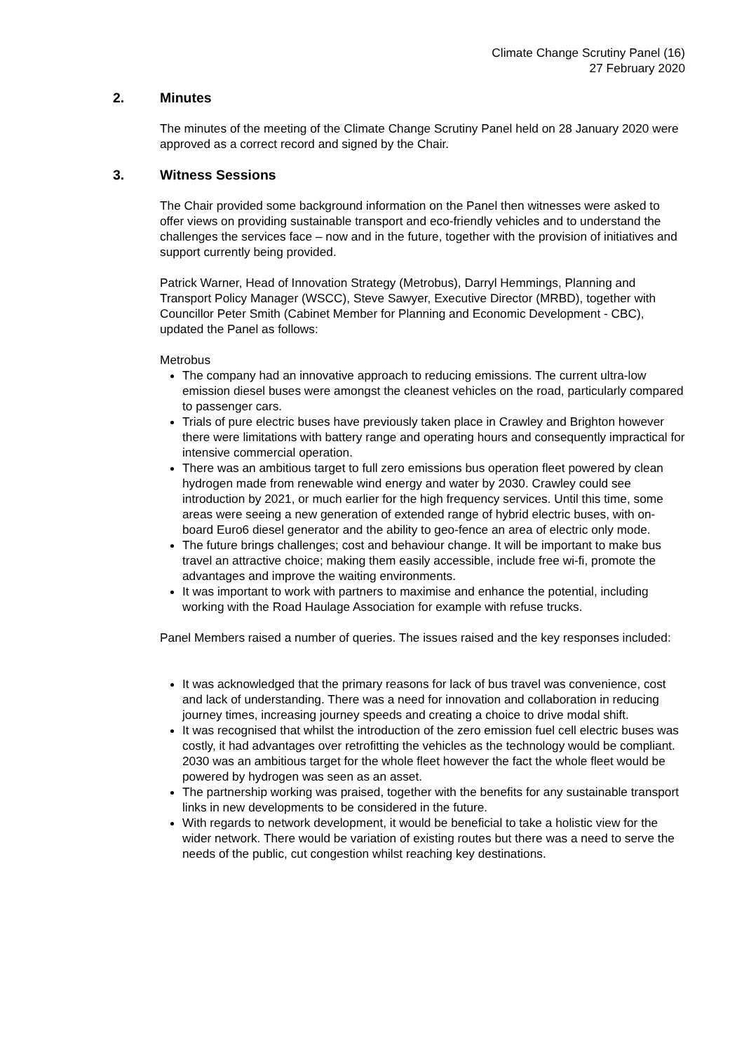Climate Change Scrutiny Panel (16)
27 February 2020
2. Minutes
The minutes of the meeting of the Climate Change Scrutiny Panel held on 28 January 2020 were approved as a correct record and signed by the Chair.
3. Witness Sessions
The Chair provided some background information on the Panel then witnesses were asked to offer views on providing sustainable transport and eco-friendly vehicles and to understand the challenges the services face – now and in the future, together with the provision of initiatives and support currently being provided.
Patrick Warner, Head of Innovation Strategy (Metrobus), Darryl Hemmings, Planning and Transport Policy Manager (WSCC), Steve Sawyer, Executive Director (MRBD), together with Councillor Peter Smith (Cabinet Member for Planning and Economic Development - CBC), updated the Panel as follows:
Metrobus
The company had an innovative approach to reducing emissions. The current ultra-low emission diesel buses were amongst the cleanest vehicles on the road, particularly compared to passenger cars.
Trials of pure electric buses have previously taken place in Crawley and Brighton however there were limitations with battery range and operating hours and consequently impractical for intensive commercial operation.
There was an ambitious target to full zero emissions bus operation fleet powered by clean hydrogen made from renewable wind energy and water by 2030. Crawley could see introduction by 2021, or much earlier for the high frequency services. Until this time, some areas were seeing a new generation of extended range of hybrid electric buses, with on-board Euro6 diesel generator and the ability to geo-fence an area of electric only mode.
The future brings challenges; cost and behaviour change. It will be important to make bus travel an attractive choice; making them easily accessible, include free wi-fi, promote the advantages and improve the waiting environments.
It was important to work with partners to maximise and enhance the potential, including working with the Road Haulage Association for example with refuse trucks.
Panel Members raised a number of queries. The issues raised and the key responses included:
It was acknowledged that the primary reasons for lack of bus travel was convenience, cost and lack of understanding. There was a need for innovation and collaboration in reducing journey times, increasing journey speeds and creating a choice to drive modal shift.
It was recognised that whilst the introduction of the zero emission fuel cell electric buses was costly, it had advantages over retrofitting the vehicles as the technology would be compliant. 2030 was an ambitious target for the whole fleet however the fact the whole fleet would be powered by hydrogen was seen as an asset.
The partnership working was praised, together with the benefits for any sustainable transport links in new developments to be considered in the future.
With regards to network development, it would be beneficial to take a holistic view for the wider network. There would be variation of existing routes but there was a need to serve the needs of the public, cut congestion whilst reaching key destinations.